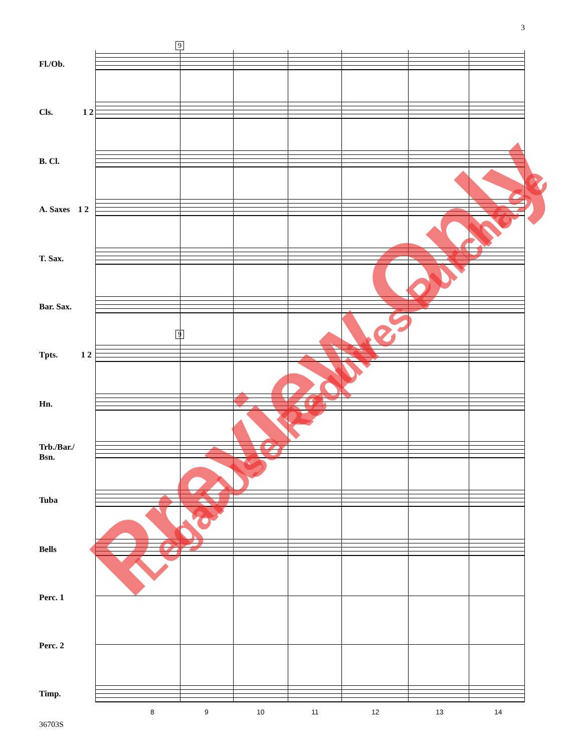3
9
9
Fl./Ob.
Cls. 1 2
B. Cl.
A. Saxes 1 2
T. Sax.
Bar. Sax.
Tpts. 1 2
Hn.
Trb./Bar./
Bsn.
Tuba
Bells
Perc. 1
Perc. 2
Timp.
8 9 10 11 12 13 14
36703S
Preview Only Legal Use Requires Purchase